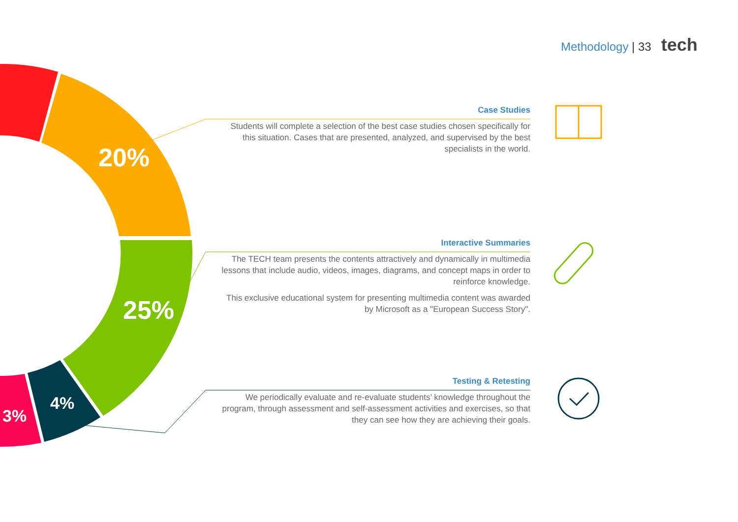Methodology | 33 tech
20%
25%
4%
3%
Case Studies
Students will complete a selection of the best case studies chosen specifically for this situation. Cases that are presented, analyzed, and supervised by the best specialists in the world.
Interactive Summaries
The TECH team presents the contents attractively and dynamically in multimedia lessons that include audio, videos, images, diagrams, and concept maps in order to reinforce knowledge.
This exclusive educational system for presenting multimedia content was awarded by Microsoft as a "European Success Story".
Testing & Retesting
We periodically evaluate and re-evaluate students’ knowledge throughout the program, through assessment and self-assessment activities and exercises, so that they can see how they are achieving their goals.